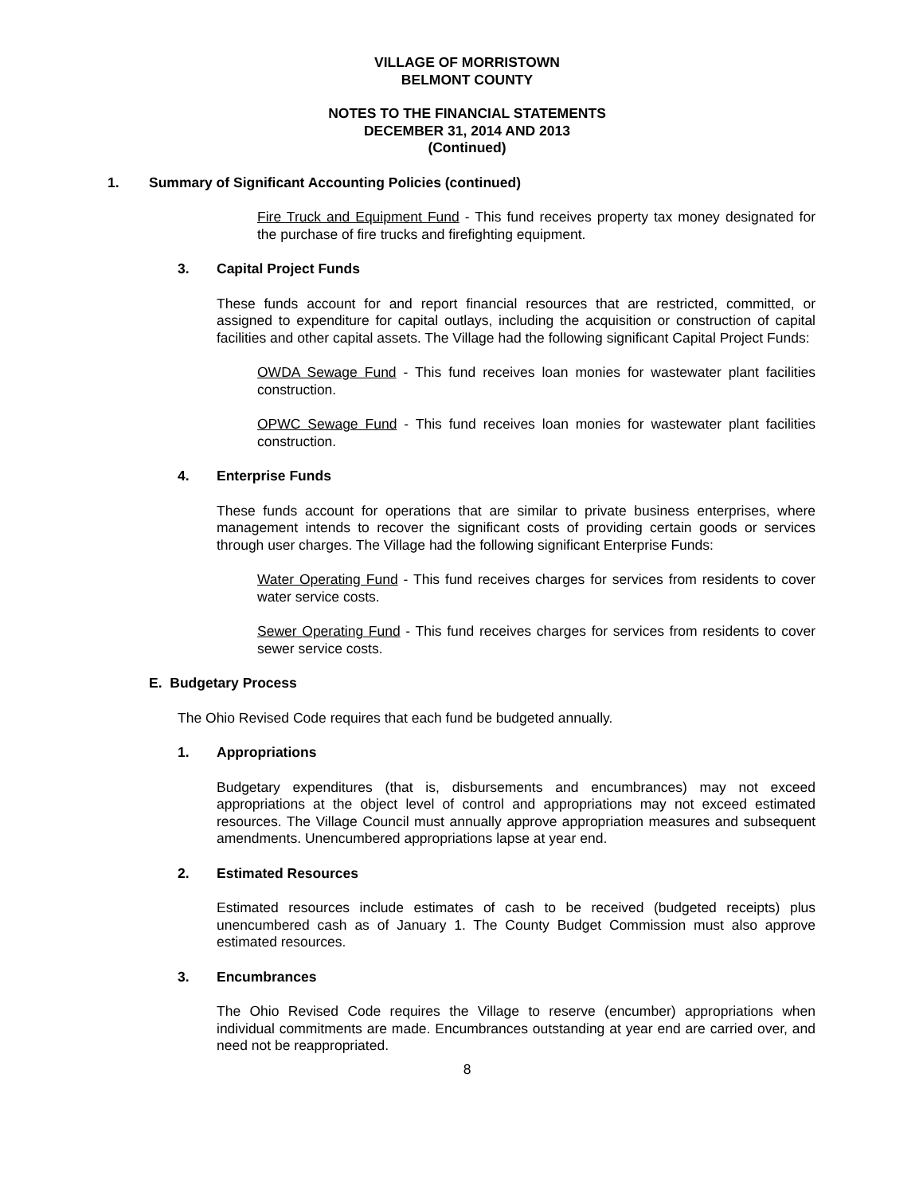VILLAGE OF MORRISTOWN
BELMONT COUNTY
NOTES TO THE FINANCIAL STATEMENTS
DECEMBER 31, 2014 AND 2013
(Continued)
1. Summary of Significant Accounting Policies (continued)
Fire Truck and Equipment Fund - This fund receives property tax money designated for the purchase of fire trucks and firefighting equipment.
3. Capital Project Funds
These funds account for and report financial resources that are restricted, committed, or assigned to expenditure for capital outlays, including the acquisition or construction of capital facilities and other capital assets. The Village had the following significant Capital Project Funds:
OWDA Sewage Fund - This fund receives loan monies for wastewater plant facilities construction.
OPWC Sewage Fund - This fund receives loan monies for wastewater plant facilities construction.
4. Enterprise Funds
These funds account for operations that are similar to private business enterprises, where management intends to recover the significant costs of providing certain goods or services through user charges. The Village had the following significant Enterprise Funds:
Water Operating Fund - This fund receives charges for services from residents to cover water service costs.
Sewer Operating Fund - This fund receives charges for services from residents to cover sewer service costs.
E. Budgetary Process
The Ohio Revised Code requires that each fund be budgeted annually.
1. Appropriations
Budgetary expenditures (that is, disbursements and encumbrances) may not exceed appropriations at the object level of control and appropriations may not exceed estimated resources. The Village Council must annually approve appropriation measures and subsequent amendments. Unencumbered appropriations lapse at year end.
2. Estimated Resources
Estimated resources include estimates of cash to be received (budgeted receipts) plus unencumbered cash as of January 1. The County Budget Commission must also approve estimated resources.
3. Encumbrances
The Ohio Revised Code requires the Village to reserve (encumber) appropriations when individual commitments are made. Encumbrances outstanding at year end are carried over, and need not be reappropriated.
8